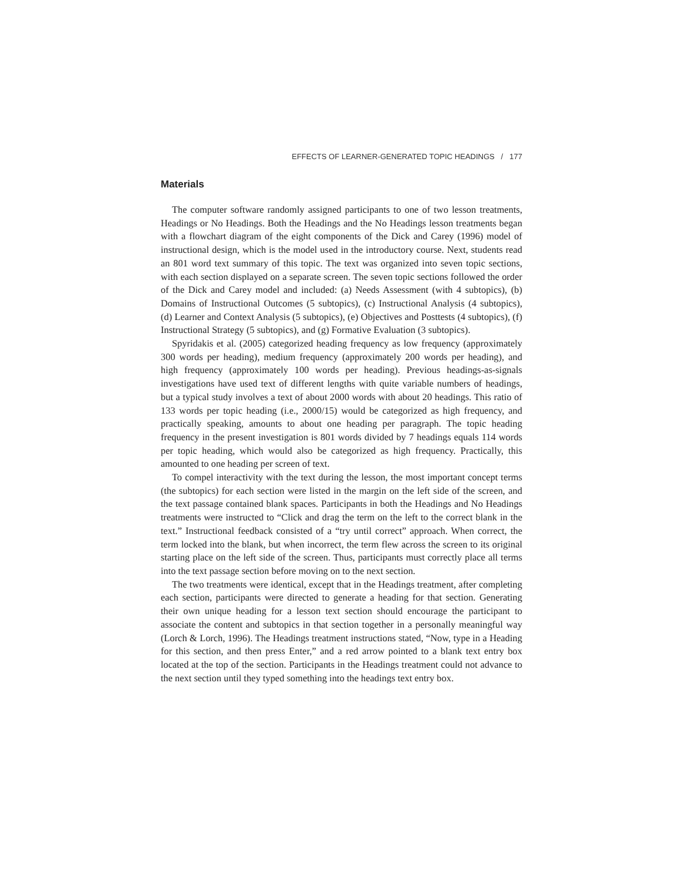EFFECTS OF LEARNER-GENERATED TOPIC HEADINGS / 177
Materials
The computer software randomly assigned participants to one of two lesson treatments, Headings or No Headings. Both the Headings and the No Headings lesson treatments began with a flowchart diagram of the eight components of the Dick and Carey (1996) model of instructional design, which is the model used in the introductory course. Next, students read an 801 word text summary of this topic. The text was organized into seven topic sections, with each section displayed on a separate screen. The seven topic sections followed the order of the Dick and Carey model and included: (a) Needs Assessment (with 4 subtopics), (b) Domains of Instructional Outcomes (5 subtopics), (c) Instructional Analysis (4 subtopics), (d) Learner and Context Analysis (5 subtopics), (e) Objectives and Posttests (4 subtopics), (f) Instructional Strategy (5 subtopics), and (g) Formative Evaluation (3 subtopics).
Spyridakis et al. (2005) categorized heading frequency as low frequency (approximately 300 words per heading), medium frequency (approximately 200 words per heading), and high frequency (approximately 100 words per heading). Previous headings-as-signals investigations have used text of different lengths with quite variable numbers of headings, but a typical study involves a text of about 2000 words with about 20 headings. This ratio of 133 words per topic heading (i.e., 2000/15) would be categorized as high frequency, and practically speaking, amounts to about one heading per paragraph. The topic heading frequency in the present investigation is 801 words divided by 7 headings equals 114 words per topic heading, which would also be categorized as high frequency. Practically, this amounted to one heading per screen of text.
To compel interactivity with the text during the lesson, the most important concept terms (the subtopics) for each section were listed in the margin on the left side of the screen, and the text passage contained blank spaces. Participants in both the Headings and No Headings treatments were instructed to “Click and drag the term on the left to the correct blank in the text.” Instructional feedback consisted of a “try until correct” approach. When correct, the term locked into the blank, but when incorrect, the term flew across the screen to its original starting place on the left side of the screen. Thus, participants must correctly place all terms into the text passage section before moving on to the next section.
The two treatments were identical, except that in the Headings treatment, after completing each section, participants were directed to generate a heading for that section. Generating their own unique heading for a lesson text section should encourage the participant to associate the content and subtopics in that section together in a personally meaningful way (Lorch & Lorch, 1996). The Headings treatment instructions stated, “Now, type in a Heading for this section, and then press Enter,” and a red arrow pointed to a blank text entry box located at the top of the section. Participants in the Headings treatment could not advance to the next section until they typed something into the headings text entry box.